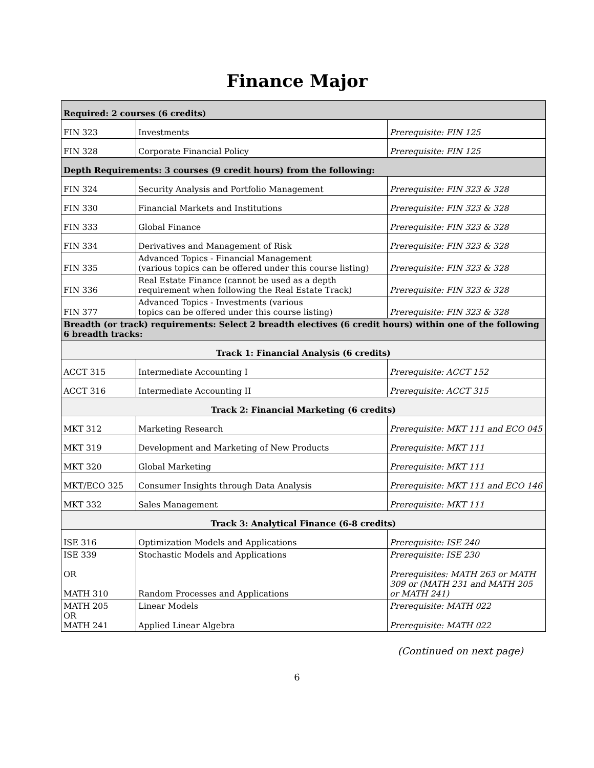Finance Major
| Required: 2 courses (6 credits) | | |
| FIN 323 | Investments | Prerequisite: FIN 125 |
| FIN 328 | Corporate Financial Policy | Prerequisite: FIN 125 |
| Depth Requirements: 3 courses (9 credit hours) from the following: | | |
| FIN 324 | Security Analysis and Portfolio Management | Prerequisite: FIN 323 & 328 |
| FIN 330 | Financial Markets and Institutions | Prerequisite: FIN 323 & 328 |
| FIN 333 | Global Finance | Prerequisite: FIN 323 & 328 |
| FIN 334 | Derivatives and Management of Risk | Prerequisite: FIN 323 & 328 |
| FIN 335 | Advanced Topics - Financial Management (various topics can be offered under this course listing) | Prerequisite: FIN 323 & 328 |
| FIN 336 | Real Estate Finance (cannot be used as a depth requirement when following the Real Estate Track) | Prerequisite: FIN 323 & 328 |
| FIN 377 | Advanced Topics - Investments (various topics can be offered under this course listing) | Prerequisite: FIN 323 & 328 |
| Breadth (or track) requirements: Select 2 breadth electives (6 credit hours) within one of the following 6 breadth tracks: | | |
| Track 1: Financial Analysis (6 credits) | | |
| ACCT 315 | Intermediate Accounting I | Prerequisite: ACCT 152 |
| ACCT 316 | Intermediate Accounting II | Prerequisite: ACCT 315 |
| Track 2: Financial Marketing (6 credits) | | |
| MKT 312 | Marketing Research | Prerequisite: MKT 111 and ECO 045 |
| MKT 319 | Development and Marketing of New Products | Prerequisite: MKT 111 |
| MKT 320 | Global Marketing | Prerequisite: MKT 111 |
| MKT/ECO 325 | Consumer Insights through Data Analysis | Prerequisite: MKT 111 and ECO 146 |
| MKT 332 | Sales Management | Prerequisite: MKT 111 |
| Track 3: Analytical Finance (6-8 credits) | | |
| ISE 316 | Optimization Models and Applications | Prerequisite: ISE 240 |
| ISE 339 OR MATH 310 | Stochastic Models and Applications Random Processes and Applications | Prerequisite: ISE 230 Prerequisites: MATH 263 or MATH 309 or (MATH 231 and MATH 205 or MATH 241) |
| MATH 205 OR MATH 241 | Linear Models Applied Linear Algebra | Prerequisite: MATH 022 Prerequisite: MATH 022 |
(Continued on next page)
6